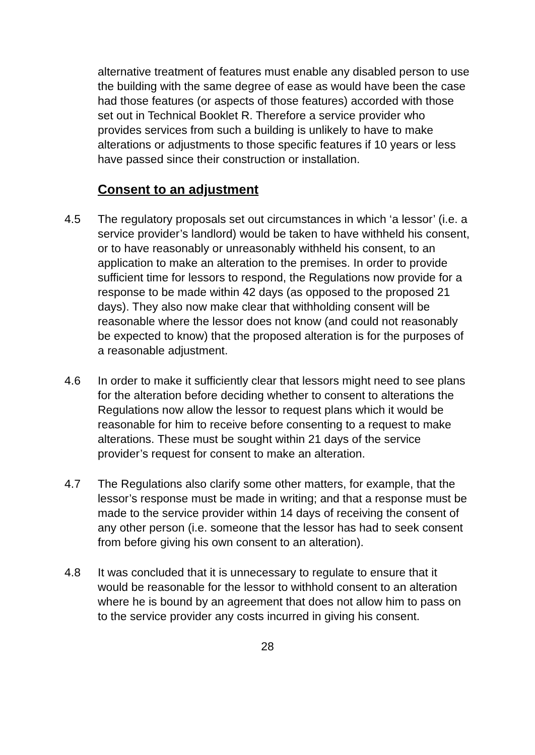alternative treatment of features must enable any disabled person to use the building with the same degree of ease as would have been the case had those features (or aspects of those features) accorded with those set out in Technical Booklet R. Therefore a service provider who provides services from such a building is unlikely to have to make alterations or adjustments to those specific features if 10 years or less have passed since their construction or installation.
Consent to an adjustment
4.5 The regulatory proposals set out circumstances in which ‘a lessor’ (i.e. a service provider’s landlord) would be taken to have withheld his consent, or to have reasonably or unreasonably withheld his consent, to an application to make an alteration to the premises. In order to provide sufficient time for lessors to respond, the Regulations now provide for a response to be made within 42 days (as opposed to the proposed 21 days). They also now make clear that withholding consent will be reasonable where the lessor does not know (and could not reasonably be expected to know) that the proposed alteration is for the purposes of a reasonable adjustment.
4.6 In order to make it sufficiently clear that lessors might need to see plans for the alteration before deciding whether to consent to alterations the Regulations now allow the lessor to request plans which it would be reasonable for him to receive before consenting to a request to make alterations. These must be sought within 21 days of the service provider’s request for consent to make an alteration.
4.7 The Regulations also clarify some other matters, for example, that the lessor’s response must be made in writing; and that a response must be made to the service provider within 14 days of receiving the consent of any other person (i.e. someone that the lessor has had to seek consent from before giving his own consent to an alteration).
4.8 It was concluded that it is unnecessary to regulate to ensure that it would be reasonable for the lessor to withhold consent to an alteration where he is bound by an agreement that does not allow him to pass on to the service provider any costs incurred in giving his consent.
28